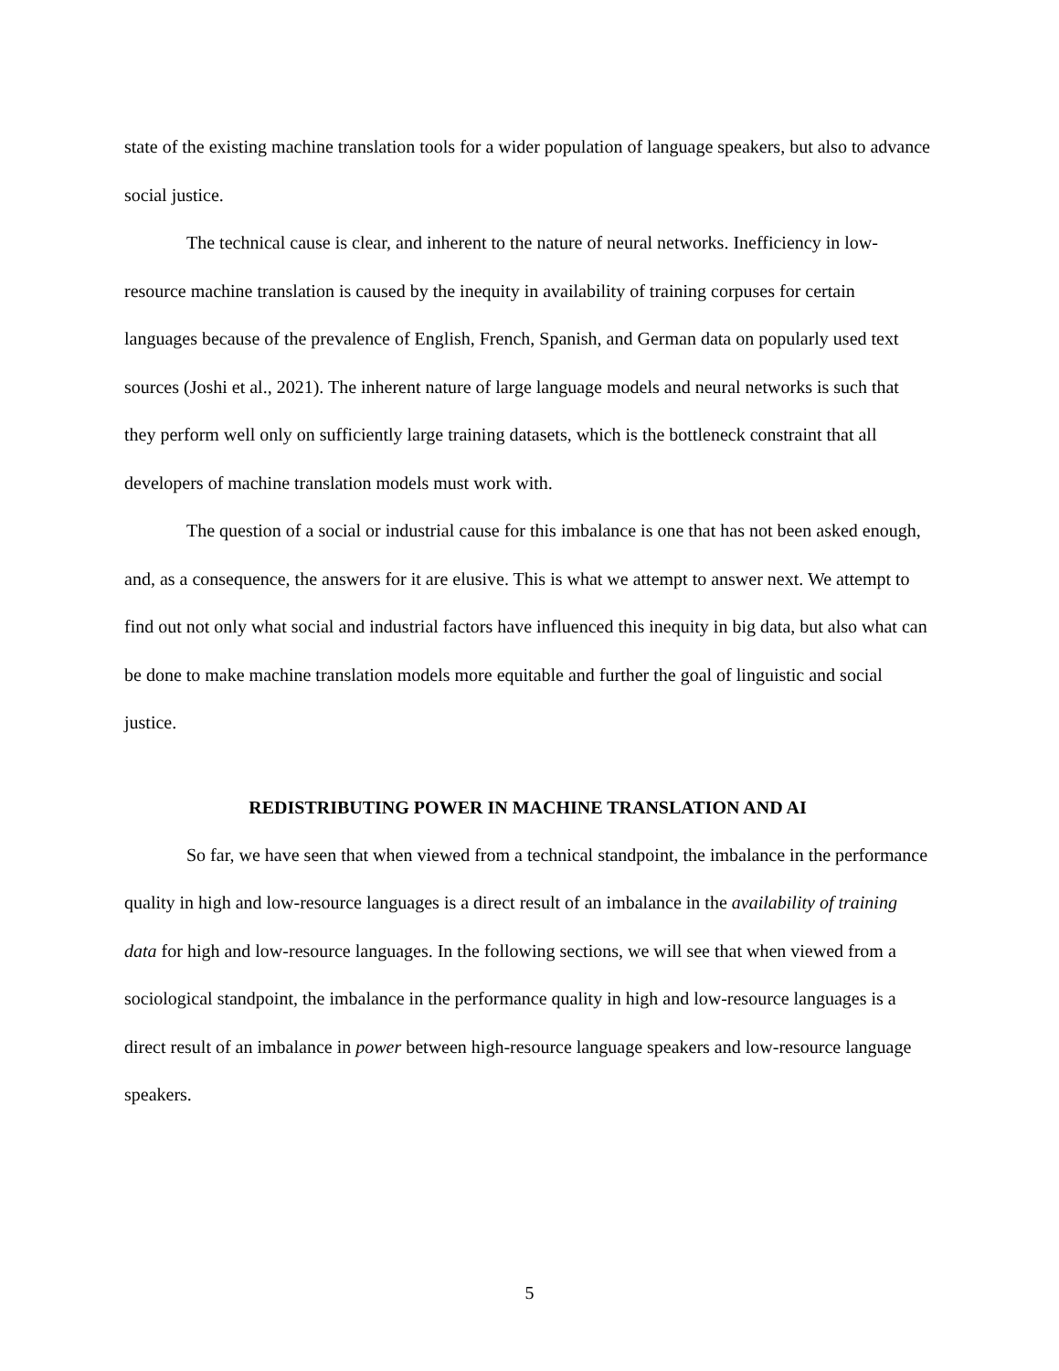state of the existing machine translation tools for a wider population of language speakers, but also to advance social justice.
The technical cause is clear, and inherent to the nature of neural networks. Inefficiency in low-resource machine translation is caused by the inequity in availability of training corpuses for certain languages because of the prevalence of English, French, Spanish, and German data on popularly used text sources (Joshi et al., 2021). The inherent nature of large language models and neural networks is such that they perform well only on sufficiently large training datasets, which is the bottleneck constraint that all developers of machine translation models must work with.
The question of a social or industrial cause for this imbalance is one that has not been asked enough, and, as a consequence, the answers for it are elusive. This is what we attempt to answer next. We attempt to find out not only what social and industrial factors have influenced this inequity in big data, but also what can be done to make machine translation models more equitable and further the goal of linguistic and social justice.
REDISTRIBUTING POWER IN MACHINE TRANSLATION AND AI
So far, we have seen that when viewed from a technical standpoint, the imbalance in the performance quality in high and low-resource languages is a direct result of an imbalance in the availability of training data for high and low-resource languages. In the following sections, we will see that when viewed from a sociological standpoint, the imbalance in the performance quality in high and low-resource languages is a direct result of an imbalance in power between high-resource language speakers and low-resource language speakers.
5